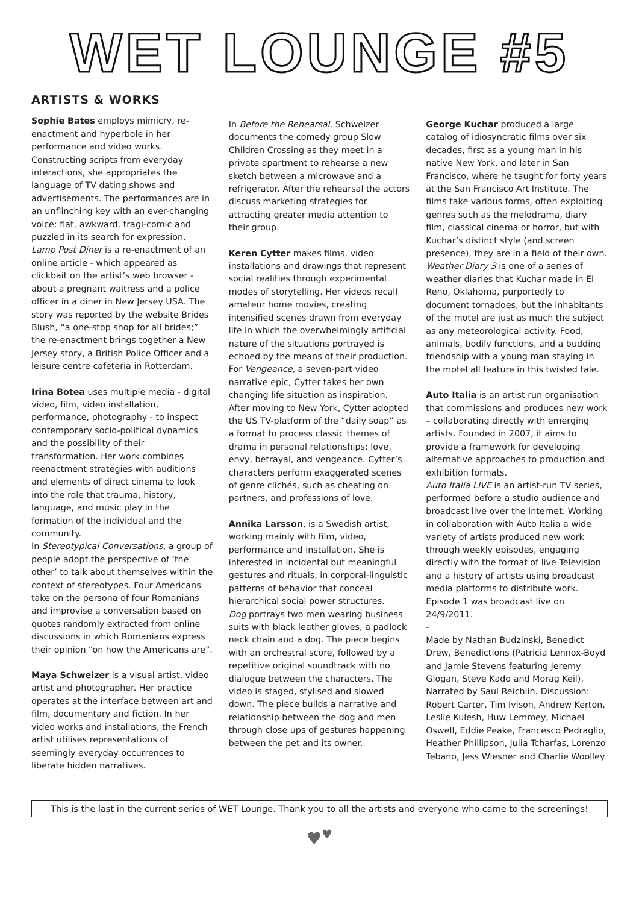WET LOUNGE #5
ARTISTS & WORKS
Sophie Bates employs mimicry, re-enactment and hyperbole in her performance and video works. Constructing scripts from everyday interactions, she appropriates the language of TV dating shows and advertisements. The performances are in an unflinching key with an ever-changing voice: flat, awkward, tragi-comic and puzzled in its search for expression.
Lamp Post Diner is a re-enactment of an online article - which appeared as clickbait on the artist’s web browser - about a pregnant waitress and a police officer in a diner in New Jersey USA. The story was reported by the website Brides Blush, “a one-stop shop for all brides;” the re-enactment brings together a New Jersey story, a British Police Officer and a leisure centre cafeteria in Rotterdam.
Irina Botea uses multiple media - digital video, film, video installation, performance, photography - to inspect contemporary socio-political dynamics and the possibility of their transformation. Her work combines reenactment strategies with auditions and elements of direct cinema to look into the role that trauma, history, language, and music play in the formation of the individual and the community.
In Stereotypical Conversations, a group of people adopt the perspective of ‘the other’ to talk about themselves within the context of stereotypes. Four Americans take on the persona of four Romanians and improvise a conversation based on quotes randomly extracted from online discussions in which Romanians express their opinion “on how the Americans are”.
Maya Schweizer is a visual artist, video artist and photographer. Her practice operates at the interface between art and film, documentary and fiction. In her video works and installations, the French artist utilises representations of seemingly everyday occurrences to liberate hidden narratives.
In Before the Rehearsal, Schweizer documents the comedy group Slow Children Crossing as they meet in a private apartment to rehearse a new sketch between a microwave and a refrigerator. After the rehearsal the actors discuss marketing strategies for attracting greater media attention to their group.
Keren Cytter makes films, video installations and drawings that represent social realities through experimental modes of storytelling. Her videos recall amateur home movies, creating intensified scenes drawn from everyday life in which the overwhelmingly artificial nature of the situations portrayed is echoed by the means of their production.
For Vengeance, a seven-part video narrative epic, Cytter takes her own changing life situation as inspiration. After moving to New York, Cytter adopted the US TV-platform of the “daily soap” as a format to process classic themes of drama in personal relationships: love, envy, betrayal, and vengeance. Cytter’s characters perform exaggerated scenes of genre clichés, such as cheating on partners, and professions of love.
Annika Larsson, is a Swedish artist, working mainly with film, video, performance and installation. She is interested in incidental but meaningful gestures and rituals, in corporal-linguistic patterns of behavior that conceal hierarchical social power structures.
Dog portrays two men wearing business suits with black leather gloves, a padlock neck chain and a dog. The piece begins with an orchestral score, followed by a repetitive original soundtrack with no dialogue between the characters. The video is staged, stylised and slowed down. The piece builds a narrative and relationship between the dog and men through close ups of gestures happening between the pet and its owner.
George Kuchar produced a large catalog of idiosyncratic films over six decades, first as a young man in his native New York, and later in San Francisco, where he taught for forty years at the San Francisco Art Institute. The films take various forms, often exploiting genres such as the melodrama, diary film, classical cinema or horror, but with Kuchar’s distinct style (and screen presence), they are in a field of their own.
Weather Diary 3 is one of a series of weather diaries that Kuchar made in El Reno, Oklahoma, purportedly to document tornadoes, but the inhabitants of the motel are just as much the subject as any meteorological activity. Food, animals, bodily functions, and a budding friendship with a young man staying in the motel all feature in this twisted tale.
Auto Italia is an artist run organisation that commissions and produces new work – collaborating directly with emerging artists. Founded in 2007, it aims to provide a framework for developing alternative approaches to production and exhibition formats.
Auto Italia LIVE is an artist-run TV series, performed before a studio audience and broadcast live over the Internet. Working in collaboration with Auto Italia a wide variety of artists produced new work through weekly episodes, engaging directly with the format of live Television and a history of artists using broadcast media platforms to distribute work. Episode 1 was broadcast live on 24/9/2011.
-
Made by Nathan Budzinski, Benedict Drew, Benedictions (Patricia Lennox-Boyd and Jamie Stevens featuring Jeremy Glogan, Steve Kado and Morag Keil). Narrated by Saul Reichlin. Discussion: Robert Carter, Tim Ivison, Andrew Kerton, Leslie Kulesh, Huw Lemmey, Michael Oswell, Eddie Peake, Francesco Pedraglio, Heather Phillipson, Julia Tcharfas, Lorenzo Tebano, Jess Wiesner and Charlie Woolley.
This is the last in the current series of WET Lounge. Thank you to all the artists and everyone who came to the screenings!
♥<sup>♥</sup>